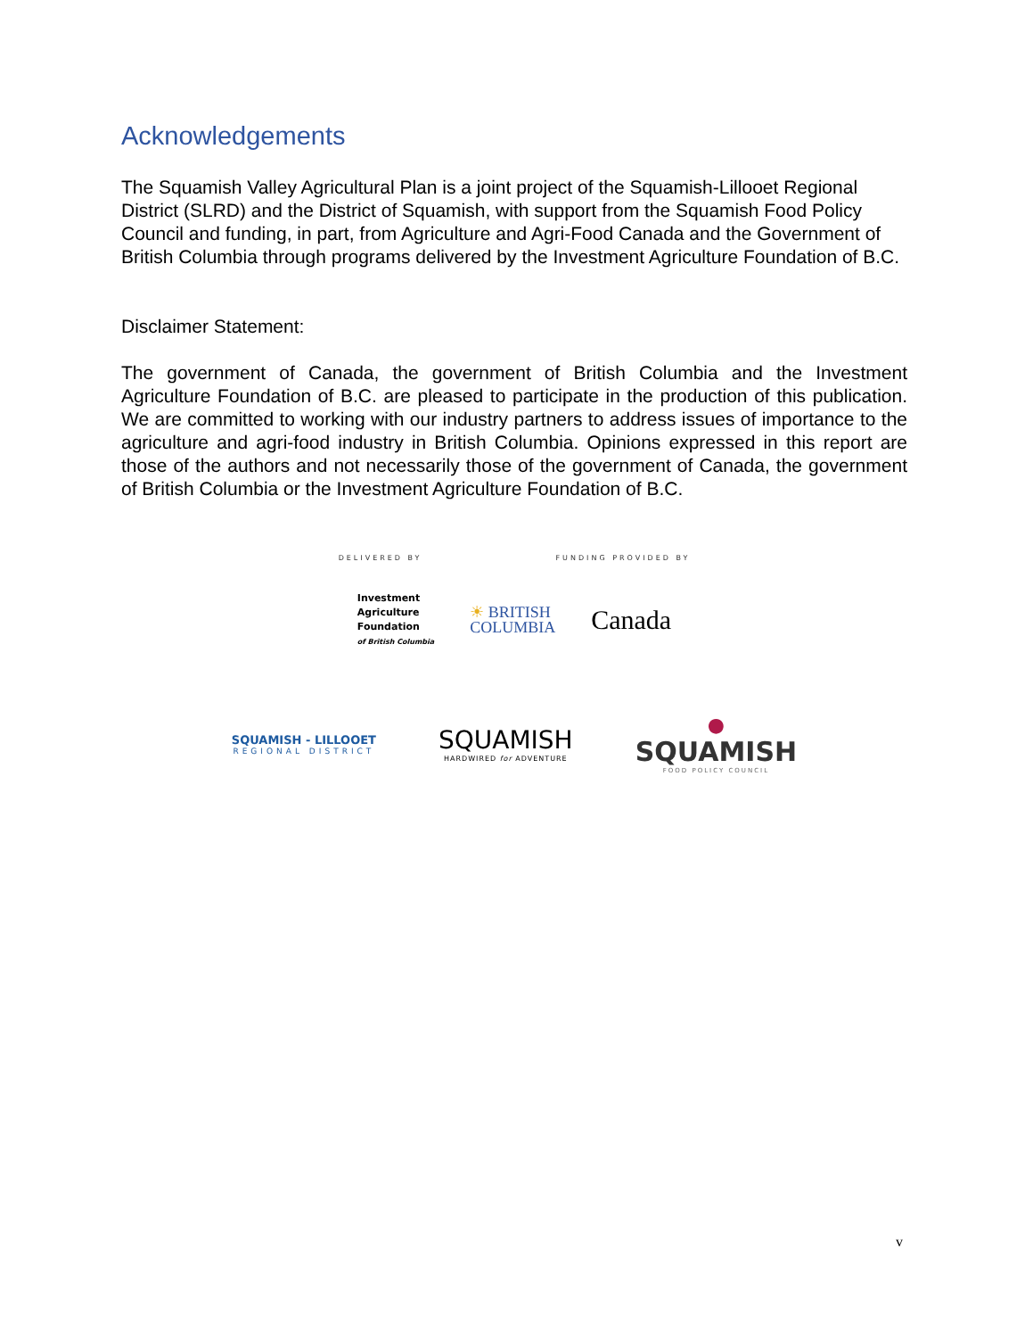Acknowledgements
The Squamish Valley Agricultural Plan is a joint project of the Squamish-Lillooet Regional District (SLRD) and the District of Squamish, with support from the Squamish Food Policy Council and funding, in part, from Agriculture and Agri-Food Canada and the Government of British Columbia through programs delivered by the Investment Agriculture Foundation of B.C.
Disclaimer Statement:
The government of Canada, the government of British Columbia and the Investment Agriculture Foundation of B.C. are pleased to participate in the production of this publication. We are committed to working with our industry partners to address issues of importance to the agriculture and agri-food industry in British Columbia. Opinions expressed in this report are those of the authors and not necessarily those of the government of Canada, the government of British Columbia or the Investment Agriculture Foundation of B.C.
DELIVERED BY FUNDING PROVIDED BY
Investment
Agriculture
Foundation
of British Columbia
☀ BRITISH
COLUMBIA
Canada
SQUAMISH - LILLOOET
REGIONAL DISTRICT
SQUAMISH
HARDWIRED for ADVENTURE
●
SQUAMISH
FOOD POLICY COUNCIL
v